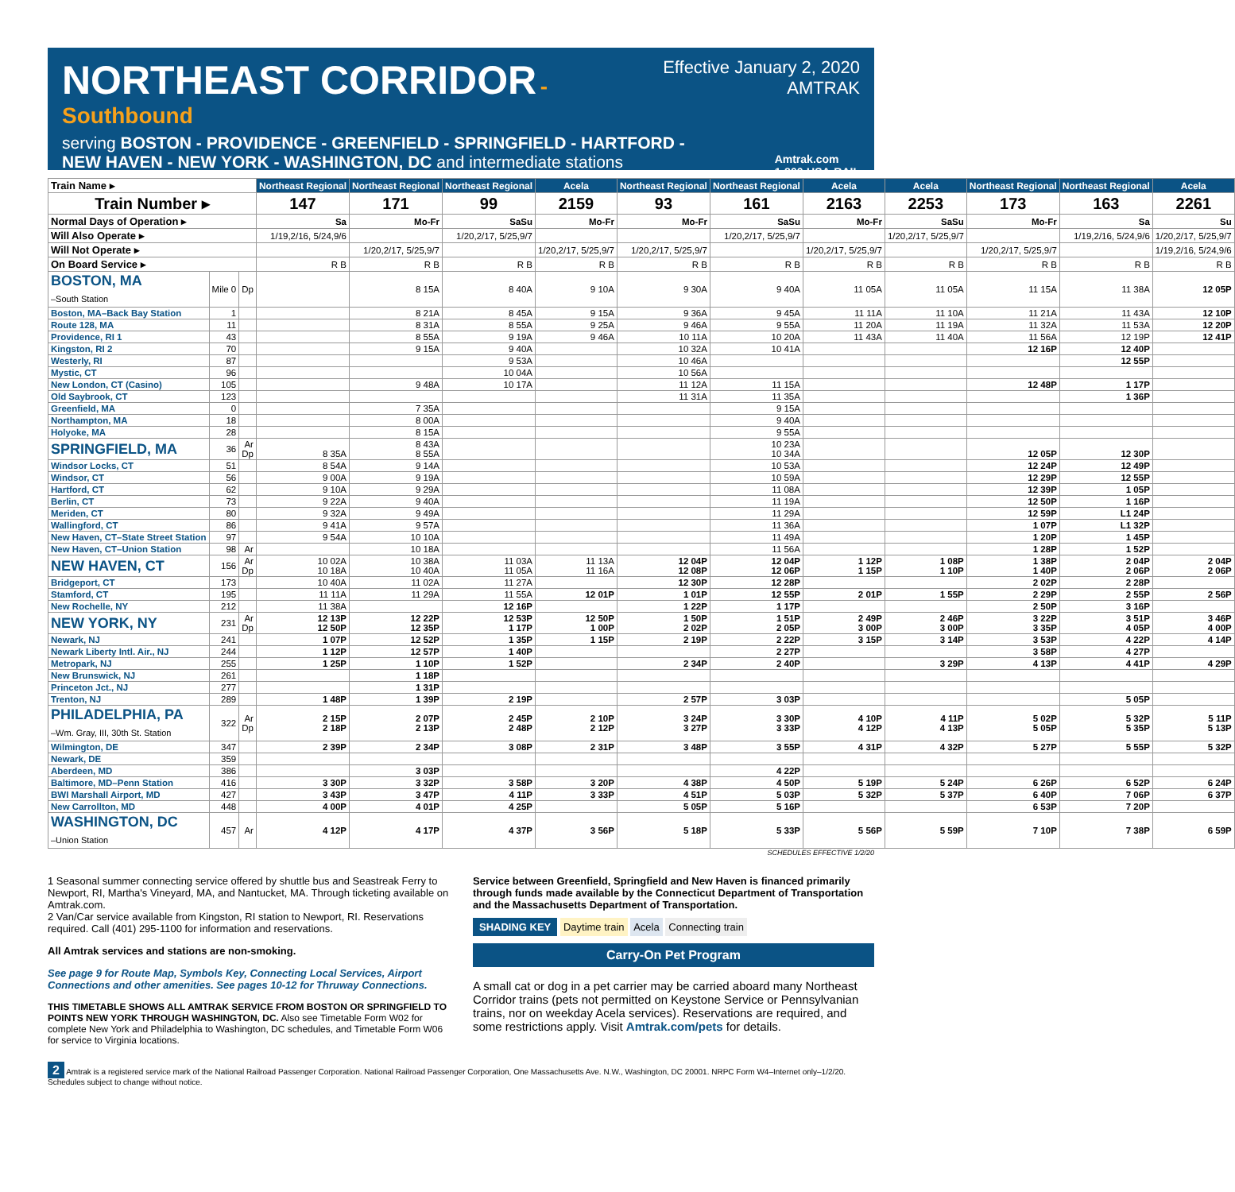Effective January 2, 2020
AMTRAK
NORTHEAST CORRIDOR
- Southbound
serving BOSTON - PROVIDENCE - GREENFIELD - SPRINGFIELD - HARTFORD -
NEW HAVEN - NEW YORK - WASHINGTON, DC and intermediate stations Amtrak.com
1-800-USA-RAIL
| Train Name ▸ | | | Northeast Regional | Northeast Regional | Northeast Regional | Acela | Northeast Regional | Northeast Regional | Acela | Acela | Northeast Regional | Northeast Regional | Acela |
| Train Number ▸ | | | 147 | 171 | 99 | 2159 | 93 | 161 | 2163 | 2253 | 173 | 163 | 2261 |
| Normal Days of Operation ▸ | | | Sa | Mo-Fr | SaSu | Mo-Fr | Mo-Fr | SaSu | Mo-Fr | SaSu | Mo-Fr | Sa | Su |
| Will Also Operate ▸ | | | 1/19,2/16, 5/24,9/6 | | 1/20,2/17, 5/25,9/7 | | | 1/20,2/17, 5/25,9/7 | | 1/20,2/17, 5/25,9/7 | | 1/19,2/16, 5/24,9/6 | 1/20,2/17, 5/25,9/7 |
| Will Not Operate ▸ | | | | 1/20,2/17, 5/25,9/7 | | 1/20,2/17, 5/25,9/7 | 1/20,2/17, 5/25,9/7 | | 1/20,2/17, 5/25,9/7 | | 1/20,2/17, 5/25,9/7 | | 1/19,2/16, 5/24,9/6 |
| On Board Service ▸ | | | R B | R B | R B | R B | R B | R B | R B | R B | R B | R B | R B |
| BOSTON, MA –South Station | Mile 0 | Dp | | 8 15A | 8 40A | 9 10A | 9 30A | 9 40A | 11 05A | 11 05A | 11 15A | 11 38A | 12 05P |
| Boston, MA–Back Bay Station | 1 | | | 8 21A | 8 45A | 9 15A | 9 36A | 9 45A | 11 11A | 11 10A | 11 21A | 11 43A | 12 10P |
| Route 128, MA | 11 | | | 8 31A | 8 55A | 9 25A | 9 46A | 9 55A | 11 20A | 11 19A | 11 32A | 11 53A | 12 20P |
| Providence, RI 1 | 43 | | | 8 55A | 9 19A | 9 46A | 10 11A | 10 20A | 11 43A | 11 40A | 11 56A | 12 19P | 12 41P |
| Kingston, RI 2 | 70 | | | 9 15A | 9 40A | | 10 32A | 10 41A | | | 12 16P | 12 40P | |
| Westerly, RI | 87 | | | | 9 53A | | 10 46A | | | | | 12 55P | |
| Mystic, CT | 96 | | | | 10 04A | | 10 56A | | | | | | |
| New London, CT (Casino) | 105 | | | 9 48A | 10 17A | | 11 12A | 11 15A | | | 12 48P | 1 17P | |
| Old Saybrook, CT | 123 | | | | | | 11 31A | 11 35A | | | | 1 36P | |
| Greenfield, MA | 0 | | | 7 35A | | | | 9 15A | | | | | |
| Northampton, MA | 18 | | | 8 00A | | | | 9 40A | | | | | |
| Holyoke, MA | 28 | | | 8 15A | | | | 9 55A | | | | | |
| SPRINGFIELD, MA | 36 | Ar Dp | 8 35A | 8 43A 8 55A | | | | 10 23A 10 34A | | | 12 05P | 12 30P | |
| Windsor Locks, CT | 51 | | 8 54A | 9 14A | | | | 10 53A | | | 12 24P | 12 49P | |
| Windsor, CT | 56 | | 9 00A | 9 19A | | | | 10 59A | | | 12 29P | 12 55P | |
| Hartford, CT | 62 | | 9 10A | 9 29A | | | | 11 08A | | | 12 39P | 1 05P | |
| Berlin, CT | 73 | | 9 22A | 9 40A | | | | 11 19A | | | 12 50P | 1 16P | |
| Meriden, CT | 80 | | 9 32A | 9 49A | | | | 11 29A | | | 12 59P | L1 24P | |
| Wallingford, CT | 86 | | 9 41A | 9 57A | | | | 11 36A | | | 1 07P | L1 32P | |
| New Haven, CT–State Street Station | 97 | | 9 54A | 10 10A | | | | 11 49A | | | 1 20P | 1 45P | |
| New Haven, CT–Union Station | 98 | Ar | | 10 18A | | | | 11 56A | | | 1 28P | 1 52P | |
| NEW HAVEN, CT | 156 | Ar Dp | 10 02A 10 18A | 10 38A 10 40A | 11 03A 11 05A | 11 13A 11 16A | 12 04P 12 08P | 12 04P 12 06P | 1 12P 1 15P | 1 08P 1 10P | 1 38P 1 40P | 2 04P 2 06P | 2 04P 2 06P |
| Bridgeport, CT | 173 | | 10 40A | 11 02A | 11 27A | | 12 30P | 12 28P | | | 2 02P | 2 28P | |
| Stamford, CT | 195 | | 11 11A | 11 29A | 11 55A | 12 01P | 1 01P | 12 55P | 2 01P | 1 55P | 2 29P | 2 55P | 2 56P |
| New Rochelle, NY | 212 | | 11 38A | | 12 16P | | 1 22P | 1 17P | | | 2 50P | 3 16P | |
| NEW YORK, NY | 231 | Ar Dp | 12 13P 12 50P | 12 22P 12 35P | 12 53P 1 17P | 12 50P 1 00P | 1 50P 2 02P | 1 51P 2 05P | 2 49P 3 00P | 2 46P 3 00P | 3 22P 3 35P | 3 51P 4 05P | 3 46P 4 00P |
| Newark, NJ | 241 | | 1 07P | 12 52P | 1 35P | 1 15P | 2 19P | 2 22P | 3 15P | 3 14P | 3 53P | 4 22P | 4 14P |
| Newark Liberty Intl. Air., NJ | 244 | | 1 12P | 12 57P | 1 40P | | | 2 27P | | | 3 58P | 4 27P | |
| Metropark, NJ | 255 | | 1 25P | 1 10P | 1 52P | | 2 34P | 2 40P | | 3 29P | 4 13P | 4 41P | 4 29P |
| New Brunswick, NJ | 261 | | | 1 18P | | | | | | | | | |
| Princeton Jct., NJ | 277 | | | 1 31P | | | | | | | | | |
| Trenton, NJ | 289 | | 1 48P | 1 39P | 2 19P | | 2 57P | 3 03P | | | | 5 05P | |
| PHILADELPHIA, PA –Wm. Gray, III, 30th St. Station | 322 | Ar Dp | 2 15P 2 18P | 2 07P 2 13P | 2 45P 2 48P | 2 10P 2 12P | 3 24P 3 27P | 3 30P 3 33P | 4 10P 4 12P | 4 11P 4 13P | 5 02P 5 05P | 5 32P 5 35P | 5 11P 5 13P |
| Wilmington, DE | 347 | | 2 39P | 2 34P | 3 08P | 2 31P | 3 48P | 3 55P | 4 31P | 4 32P | 5 27P | 5 55P | 5 32P |
| Newark, DE | 359 | | | | | | | | | | | | |
| Aberdeen, MD | 386 | | | 3 03P | | | | 4 22P | | | | | |
| Baltimore, MD–Penn Station | 416 | | 3 30P | 3 32P | 3 58P | 3 20P | 4 38P | 4 50P | 5 19P | 5 24P | 6 26P | 6 52P | 6 24P |
| BWI Marshall Airport, MD | 427 | | 3 43P | 3 47P | 4 11P | 3 33P | 4 51P | 5 03P | 5 32P | 5 37P | 6 40P | 7 06P | 6 37P |
| New Carrollton, MD | 448 | | 4 00P | 4 01P | 4 25P | | 5 05P | 5 16P | | | 6 53P | 7 20P | |
| WASHINGTON, DC –Union Station | 457 | Ar | 4 12P | 4 17P | 4 37P | 3 56P | 5 18P | 5 33P | 5 56P | 5 59P | 7 10P | 7 38P | 6 59P |
SCHEDULES EFFECTIVE 1/2/20
1 Seasonal summer connecting service offered by shuttle bus and Seastreak Ferry to Newport, RI, Martha's Vineyard, MA, and Nantucket, MA. Through ticketing available on Amtrak.com.
2 Van/Car service available from Kingston, RI station to Newport, RI. Reservations required. Call (401) 295-1100 for information and reservations.
All Amtrak services and stations are non-smoking.
See page 9 for Route Map, Symbols Key, Connecting Local Services, Airport Connections and other amenities. See pages 10-12 for Thruway Connections.
THIS TIMETABLE SHOWS ALL AMTRAK SERVICE FROM BOSTON OR SPRINGFIELD TO POINTS NEW YORK THROUGH WASHINGTON, DC. Also see Timetable Form W02 for complete New York and Philadelphia to Washington, DC schedules, and Timetable Form W06 for service to Virginia locations.
Service between Greenfield, Springfield and New Haven is financed primarily through funds made available by the Connecticut Department of Transportation and the Massachusetts Department of Transportation.
SHADING KEY Daytime train Acela Connecting train
Carry-On Pet Program
A small cat or dog in a pet carrier may be carried aboard many Northeast Corridor trains (pets not permitted on Keystone Service or Pennsylvanian trains, nor on weekday Acela services). Reservations are required, and some restrictions apply. Visit Amtrak.com/pets for details.
2 Amtrak is a registered service mark of the National Railroad Passenger Corporation. National Railroad Passenger Corporation, One Massachusetts Ave. N.W., Washington, DC 20001. NRPC Form W4–Internet only–1/2/20. Schedules subject to change without notice.